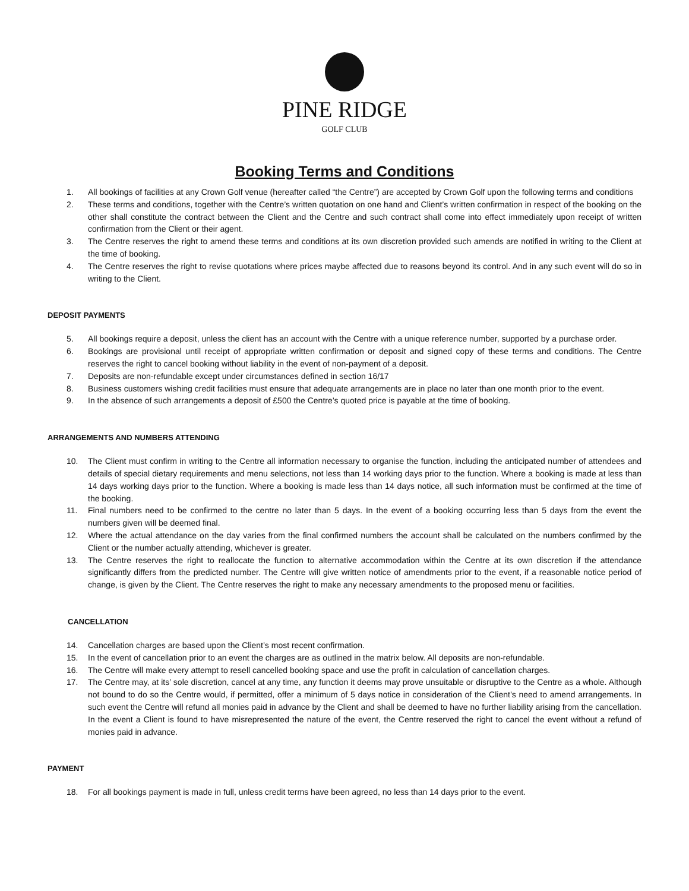PINE RIDGE
GOLF CLUB
Booking Terms and Conditions
1. All bookings of facilities at any Crown Golf venue (hereafter called “the Centre”) are accepted by Crown Golf upon the following terms and conditions
2. These terms and conditions, together with the Centre’s written quotation on one hand and Client’s written confirmation in respect of the booking on the other shall constitute the contract between the Client and the Centre and such contract shall come into effect immediately upon receipt of written confirmation from the Client or their agent.
3. The Centre reserves the right to amend these terms and conditions at its own discretion provided such amends are notified in writing to the Client at the time of booking.
4. The Centre reserves the right to revise quotations where prices maybe affected due to reasons beyond its control. And in any such event will do so in writing to the Client.
DEPOSIT PAYMENTS
5. All bookings require a deposit, unless the client has an account with the Centre with a unique reference number, supported by a purchase order.
6. Bookings are provisional until receipt of appropriate written confirmation or deposit and signed copy of these terms and conditions. The Centre reserves the right to cancel booking without liability in the event of non-payment of a deposit.
7. Deposits are non-refundable except under circumstances defined in section 16/17
8. Business customers wishing credit facilities must ensure that adequate arrangements are in place no later than one month prior to the event.
9. In the absence of such arrangements a deposit of £500 the Centre’s quoted price is payable at the time of booking.
ARRANGEMENTS AND NUMBERS ATTENDING
10. The Client must confirm in writing to the Centre all information necessary to organise the function, including the anticipated number of attendees and details of special dietary requirements and menu selections, not less than 14 working days prior to the function. Where a booking is made at less than 14 days working days prior to the function. Where a booking is made less than 14 days notice, all such information must be confirmed at the time of the booking.
11. Final numbers need to be confirmed to the centre no later than 5 days. In the event of a booking occurring less than 5 days from the event the numbers given will be deemed final.
12. Where the actual attendance on the day varies from the final confirmed numbers the account shall be calculated on the numbers confirmed by the Client or the number actually attending, whichever is greater.
13. The Centre reserves the right to reallocate the function to alternative accommodation within the Centre at its own discretion if the attendance significantly differs from the predicted number. The Centre will give written notice of amendments prior to the event, if a reasonable notice period of change, is given by the Client. The Centre reserves the right to make any necessary amendments to the proposed menu or facilities.
CANCELLATION
14. Cancellation charges are based upon the Client’s most recent confirmation.
15. In the event of cancellation prior to an event the charges are as outlined in the matrix below. All deposits are non-refundable.
16. The Centre will make every attempt to resell cancelled booking space and use the profit in calculation of cancellation charges.
17. The Centre may, at its’ sole discretion, cancel at any time, any function it deems may prove unsuitable or disruptive to the Centre as a whole. Although not bound to do so the Centre would, if permitted, offer a minimum of 5 days notice in consideration of the Client’s need to amend arrangements. In such event the Centre will refund all monies paid in advance by the Client and shall be deemed to have no further liability arising from the cancellation. In the event a Client is found to have misrepresented the nature of the event, the Centre reserved the right to cancel the event without a refund of monies paid in advance.
PAYMENT
18. For all bookings payment is made in full, unless credit terms have been agreed, no less than 14 days prior to the event.